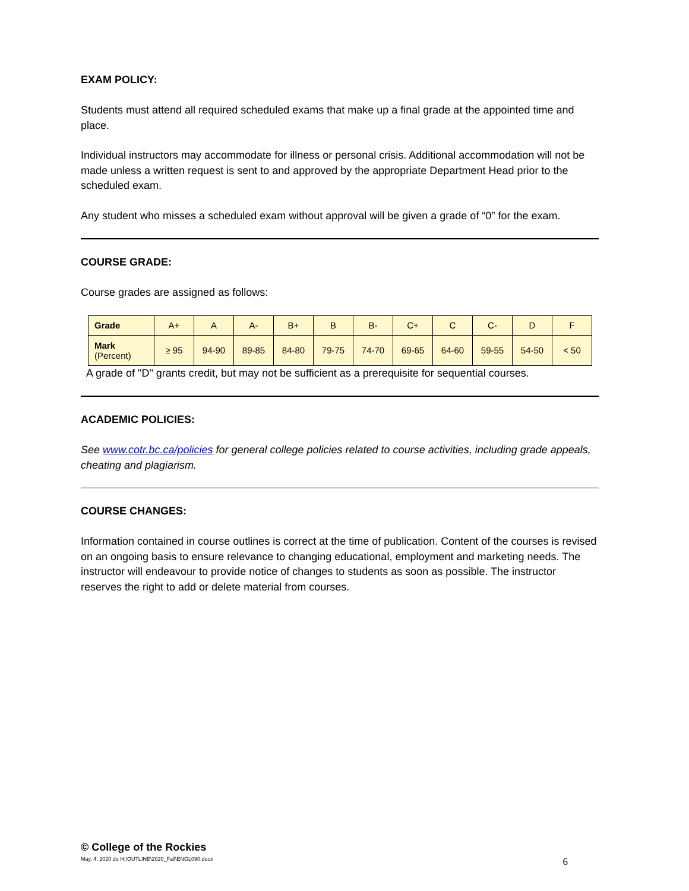EXAM POLICY:
Students must attend all required scheduled exams that make up a final grade at the appointed time and place.
Individual instructors may accommodate for illness or personal crisis. Additional accommodation will not be made unless a written request is sent to and approved by the appropriate Department Head prior to the scheduled exam.
Any student who misses a scheduled exam without approval will be given a grade of “0” for the exam.
COURSE GRADE:
Course grades are assigned as follows:
| Grade | A+ | A | A- | B+ | B | B- | C+ | C | C- | D | F |
| Mark (Percent) | ≥ 95 | 94-90 | 89-85 | 84-80 | 79-75 | 74-70 | 69-65 | 64-60 | 59-55 | 54-50 | < 50 |
A grade of "D" grants credit, but may not be sufficient as a prerequisite for sequential courses.
ACADEMIC POLICIES:
See www.cotr.bc.ca/policies for general college policies related to course activities, including grade appeals, cheating and plagiarism.
COURSE CHANGES:
Information contained in course outlines is correct at the time of publication. Content of the courses is revised on an ongoing basis to ensure relevance to changing educational, employment and marketing needs. The instructor will endeavour to provide notice of changes to students as soon as possible. The instructor reserves the right to add or delete material from courses.
© College of the Rockies
May. 4, 2020 do H:\OUTLINE\2020_Fall\ENGL090.docx 6